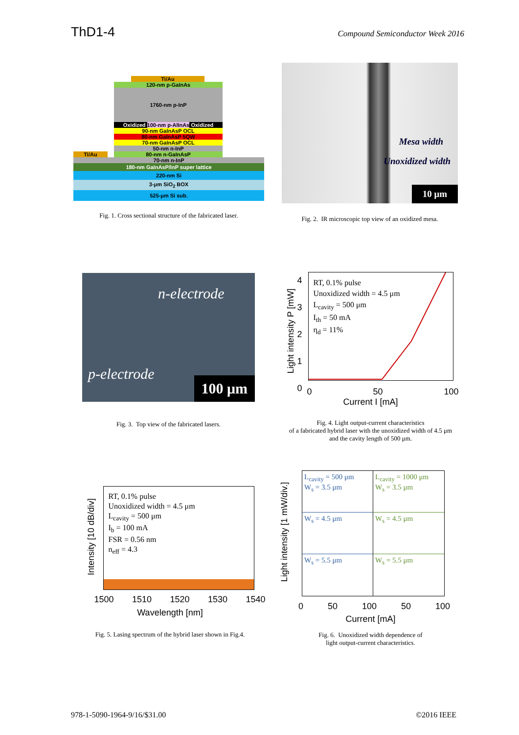ThD1-4 Compound Semiconductor Week 2016
Ti/Au
120-nm p-GaInAs
1760-nm p-InP
Oxidized 100-nm p-AlInAs Oxidized
90-nm GaInAsP OCL
80-nm GaInAsP 5QW
70-nm GaInAsP OCL
50-nm n-InP
Ti/Au 80-nm n-GaInAsP
70-nm n-InP
180-nm GaInAsP/InP super lattice
220-nm Si
3-μm SiO<sub>2</sub> BOX
525-μm Si sub.
Fig. 1. Cross sectional structure of the fabricated laser.
Mesa width
Unoxidized width
10 μm
Fig. 2. IR microscopic top view of an oxidized mesa.
n-electrode
p-electrode
100 μm
Fig. 3. Top view of the fabricated lasers.
RT, 0.1% pulse
Unoxidized width = 4.5 μm
L<sub>cavity</sub> = 500 μm
I<sub>th</sub> = 50 mA
η<sub>d</sub> = 11%
4
3
2
1
0
0 50 100
Current I [mA]
Light intensity P [mW]
Fig. 4. Light output-current characteristics
of a fabricated hybrid laser with the unoxidized width of 4.5 μm
and the cavity length of 500 μm.
RT, 0.1% pulse
Unoxidized width = 4.5 μm
L<sub>cavity</sub> = 500 μm
I<sub>b</sub> = 100 mA
FSR = 0.56 nm
n<sub>eff</sub> = 4.3
1500 1510 1520 1530 1540
Wavelength [nm]
Intensity [10 dB/div]
Fig. 5. Lasing spectrum of the hybrid laser shown in Fig.4.
L<sub>cavity</sub> = 500 μm
W<sub>s</sub> = 3.5 μm
L<sub>cavity</sub> = 1000 μm
W<sub>s</sub> = 3.5 μm
W<sub>s</sub> = 4.5 μm
W<sub>s</sub> = 4.5 μm
W<sub>s</sub> = 5.5 μm
W<sub>s</sub> = 5.5 μm
0 50 100 50 100
Current [mA]
Light intensity [1 mW/div.]
Fig. 6. Unoxidized width dependence of
light output-current characteristics.
978-1-5090-1964-9/16/$31.00 ©2016 IEEE